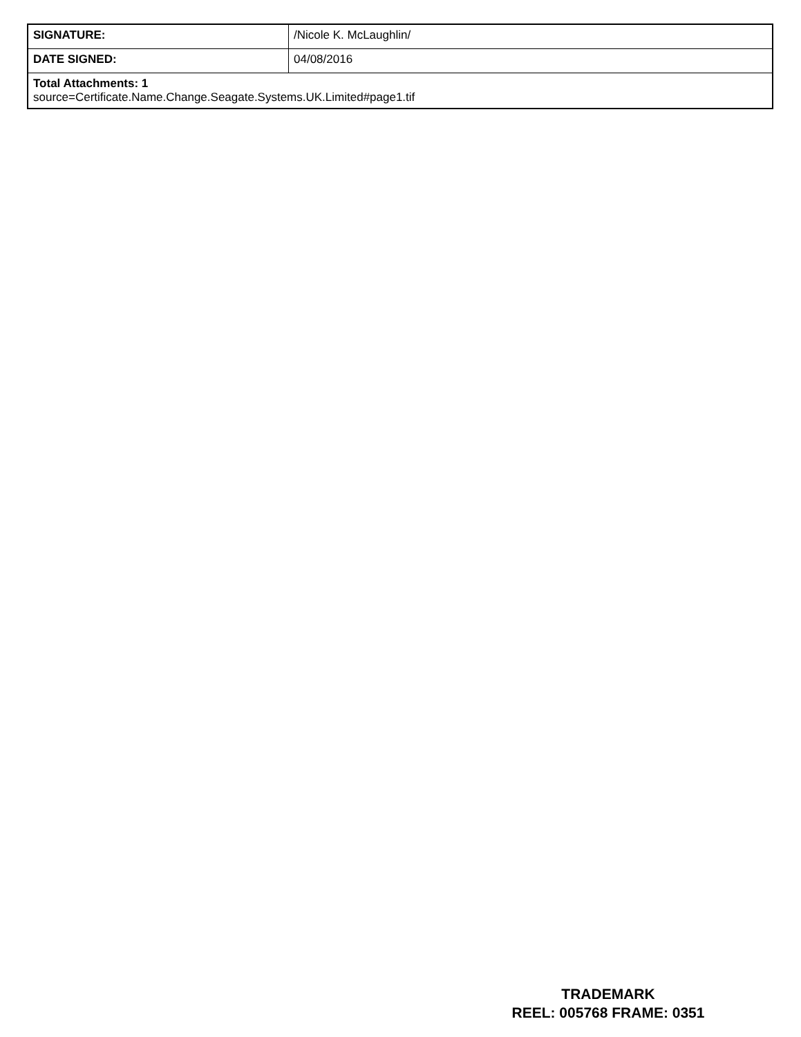| SIGNATURE: | /Nicole K. McLaughlin/ |
| DATE SIGNED: | 04/08/2016 |
| Total Attachments: 1 source=Certificate.Name.Change.Seagate.Systems.UK.Limited#page1.tif | |
TRADEMARK
REEL: 005768 FRAME: 0351